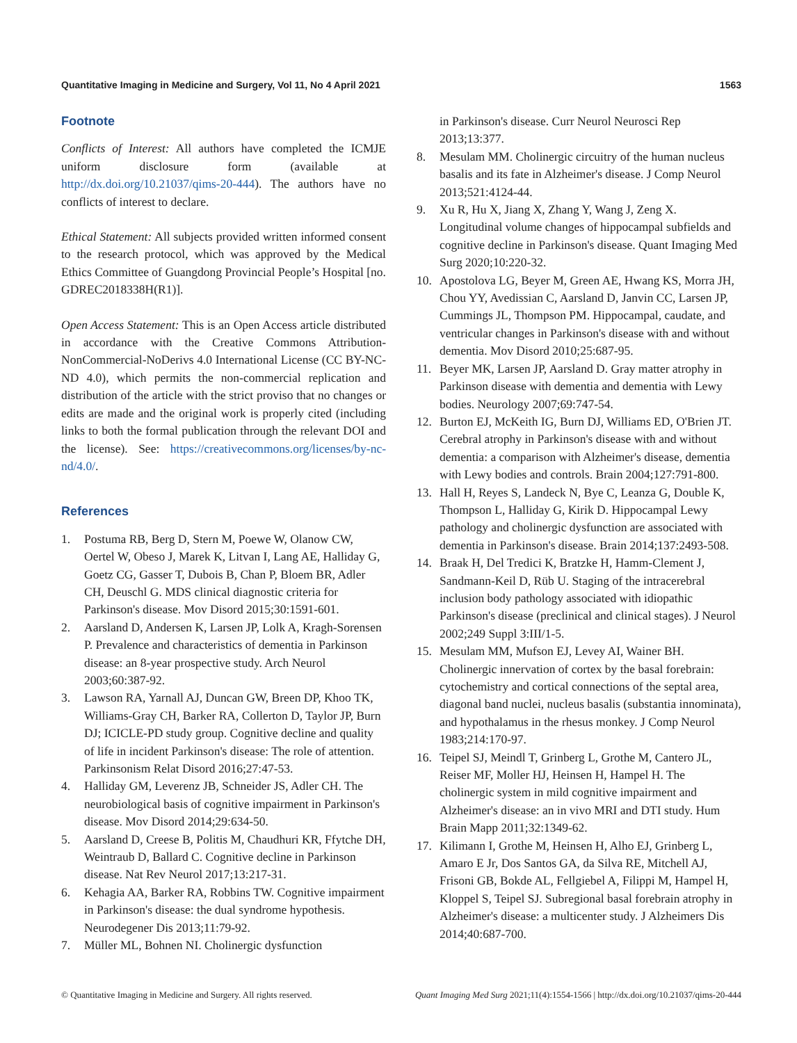Quantitative Imaging in Medicine and Surgery, Vol 11, No 4 April 2021 1563
Footnote
Conflicts of Interest: All authors have completed the ICMJE uniform disclosure form (available at http://dx.doi.org/10.21037/qims-20-444). The authors have no conflicts of interest to declare.
Ethical Statement: All subjects provided written informed consent to the research protocol, which was approved by the Medical Ethics Committee of Guangdong Provincial People’s Hospital [no. GDREC2018338H(R1)].
Open Access Statement: This is an Open Access article distributed in accordance with the Creative Commons Attribution-NonCommercial-NoDerivs 4.0 International License (CC BY-NC-ND 4.0), which permits the non-commercial replication and distribution of the article with the strict proviso that no changes or edits are made and the original work is properly cited (including links to both the formal publication through the relevant DOI and the license). See: https://creativecommons.org/licenses/by-nc-nd/4.0/.
References
1. Postuma RB, Berg D, Stern M, Poewe W, Olanow CW, Oertel W, Obeso J, Marek K, Litvan I, Lang AE, Halliday G, Goetz CG, Gasser T, Dubois B, Chan P, Bloem BR, Adler CH, Deuschl G. MDS clinical diagnostic criteria for Parkinson's disease. Mov Disord 2015;30:1591-601.
2. Aarsland D, Andersen K, Larsen JP, Lolk A, Kragh-Sorensen P. Prevalence and characteristics of dementia in Parkinson disease: an 8-year prospective study. Arch Neurol 2003;60:387-92.
3. Lawson RA, Yarnall AJ, Duncan GW, Breen DP, Khoo TK, Williams-Gray CH, Barker RA, Collerton D, Taylor JP, Burn DJ; ICICLE-PD study group. Cognitive decline and quality of life in incident Parkinson's disease: The role of attention. Parkinsonism Relat Disord 2016;27:47-53.
4. Halliday GM, Leverenz JB, Schneider JS, Adler CH. The neurobiological basis of cognitive impairment in Parkinson's disease. Mov Disord 2014;29:634-50.
5. Aarsland D, Creese B, Politis M, Chaudhuri KR, Ffytche DH, Weintraub D, Ballard C. Cognitive decline in Parkinson disease. Nat Rev Neurol 2017;13:217-31.
6. Kehagia AA, Barker RA, Robbins TW. Cognitive impairment in Parkinson's disease: the dual syndrome hypothesis. Neurodegener Dis 2013;11:79-92.
7. Müller ML, Bohnen NI. Cholinergic dysfunction
in Parkinson's disease. Curr Neurol Neurosci Rep 2013;13:377.
8. Mesulam MM. Cholinergic circuitry of the human nucleus basalis and its fate in Alzheimer's disease. J Comp Neurol 2013;521:4124-44.
9. Xu R, Hu X, Jiang X, Zhang Y, Wang J, Zeng X. Longitudinal volume changes of hippocampal subfields and cognitive decline in Parkinson's disease. Quant Imaging Med Surg 2020;10:220-32.
10. Apostolova LG, Beyer M, Green AE, Hwang KS, Morra JH, Chou YY, Avedissian C, Aarsland D, Janvin CC, Larsen JP, Cummings JL, Thompson PM. Hippocampal, caudate, and ventricular changes in Parkinson's disease with and without dementia. Mov Disord 2010;25:687-95.
11. Beyer MK, Larsen JP, Aarsland D. Gray matter atrophy in Parkinson disease with dementia and dementia with Lewy bodies. Neurology 2007;69:747-54.
12. Burton EJ, McKeith IG, Burn DJ, Williams ED, O'Brien JT. Cerebral atrophy in Parkinson's disease with and without dementia: a comparison with Alzheimer's disease, dementia with Lewy bodies and controls. Brain 2004;127:791-800.
13. Hall H, Reyes S, Landeck N, Bye C, Leanza G, Double K, Thompson L, Halliday G, Kirik D. Hippocampal Lewy pathology and cholinergic dysfunction are associated with dementia in Parkinson's disease. Brain 2014;137:2493-508.
14. Braak H, Del Tredici K, Bratzke H, Hamm-Clement J, Sandmann-Keil D, Rüb U. Staging of the intracerebral inclusion body pathology associated with idiopathic Parkinson's disease (preclinical and clinical stages). J Neurol 2002;249 Suppl 3:III/1-5.
15. Mesulam MM, Mufson EJ, Levey AI, Wainer BH. Cholinergic innervation of cortex by the basal forebrain: cytochemistry and cortical connections of the septal area, diagonal band nuclei, nucleus basalis (substantia innominata), and hypothalamus in the rhesus monkey. J Comp Neurol 1983;214:170-97.
16. Teipel SJ, Meindl T, Grinberg L, Grothe M, Cantero JL, Reiser MF, Moller HJ, Heinsen H, Hampel H. The cholinergic system in mild cognitive impairment and Alzheimer's disease: an in vivo MRI and DTI study. Hum Brain Mapp 2011;32:1349-62.
17. Kilimann I, Grothe M, Heinsen H, Alho EJ, Grinberg L, Amaro E Jr, Dos Santos GA, da Silva RE, Mitchell AJ, Frisoni GB, Bokde AL, Fellgiebel A, Filippi M, Hampel H, Kloppel S, Teipel SJ. Subregional basal forebrain atrophy in Alzheimer's disease: a multicenter study. J Alzheimers Dis 2014;40:687-700.
© Quantitative Imaging in Medicine and Surgery. All rights reserved. Quant Imaging Med Surg 2021;11(4):1554-1566 | http://dx.doi.org/10.21037/qims-20-444